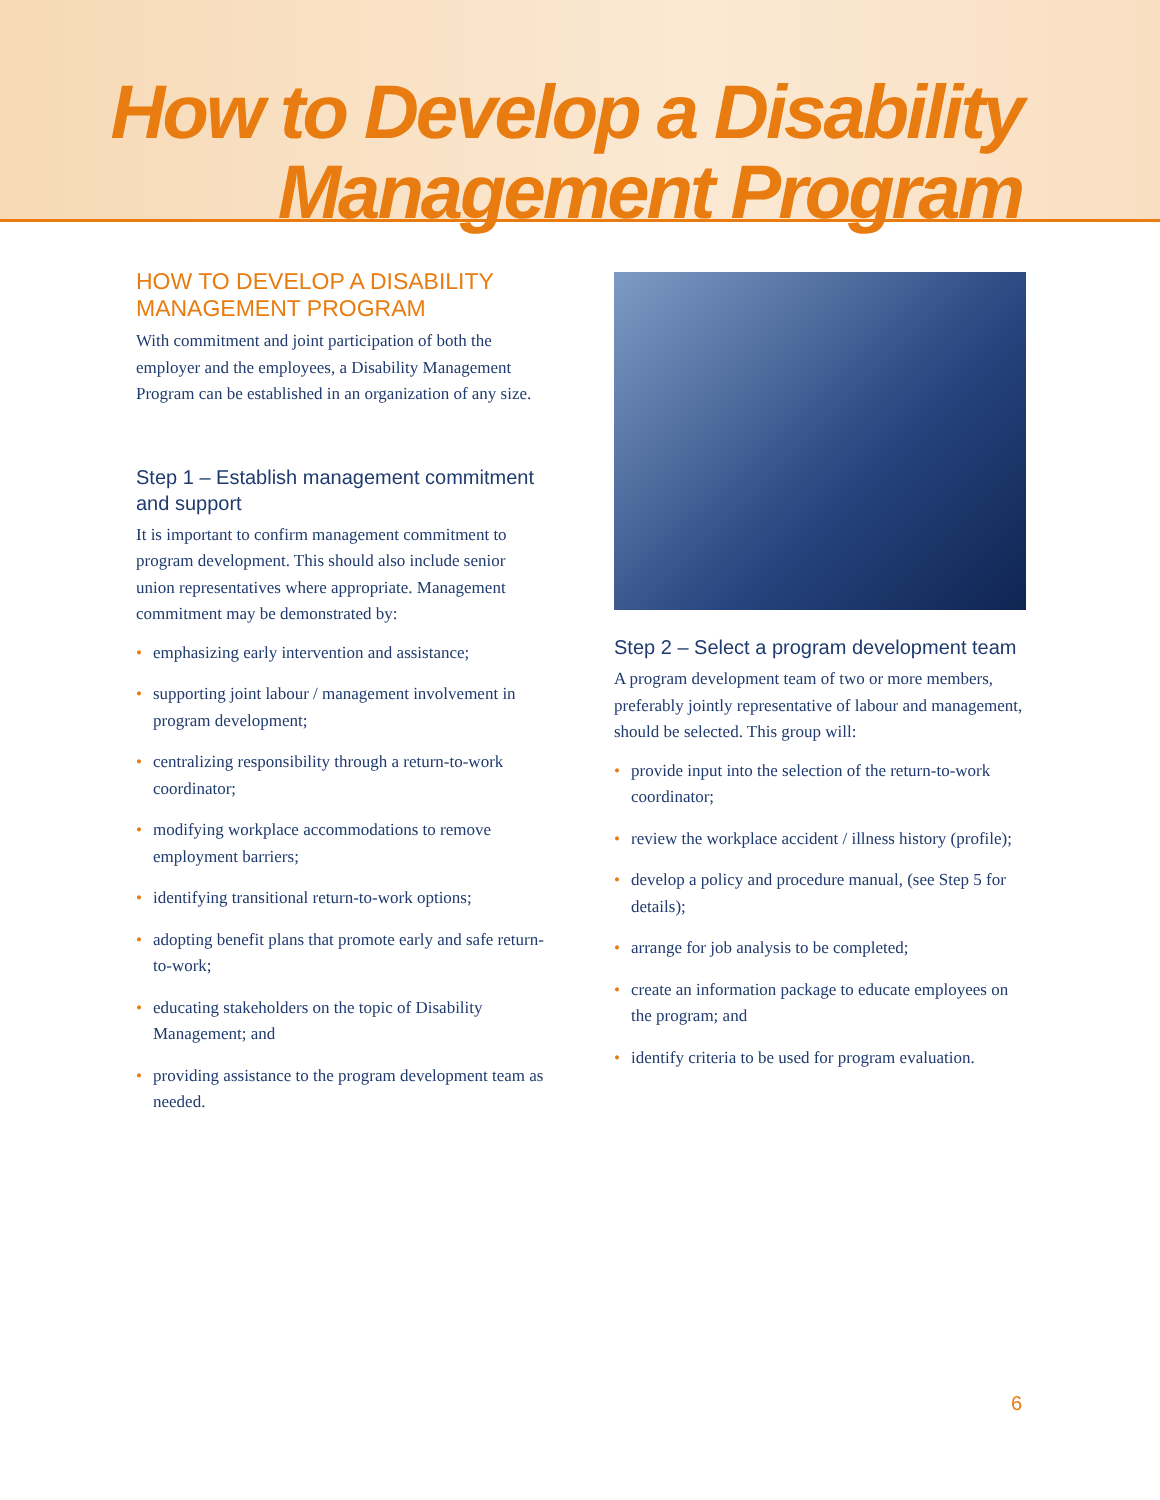How to Develop a Disability
Management Program
HOW TO DEVELOP A DISABILITY MANAGEMENT PROGRAM
With commitment and joint participation of both the employer and the employees, a Disability Management Program can be established in an organization of any size.
Step 1 – Establish management commitment and support
It is important to confirm management commitment to program development. This should also include senior union representatives where appropriate. Management commitment may be demonstrated by:
• emphasizing early intervention and assistance;
• supporting joint labour / management involvement in program development;
• centralizing responsibility through a return-to-work coordinator;
• modifying workplace accommodations to remove employment barriers;
• identifying transitional return-to-work options;
• adopting benefit plans that promote early and safe return-to-work;
• educating stakeholders on the topic of Disability Management; and
• providing assistance to the program development team as needed.
Step 2 – Select a program development team
A program development team of two or more members, preferably jointly representative of labour and management, should be selected. This group will:
• provide input into the selection of the return-to-work coordinator;
• review the workplace accident / illness history (profile);
• develop a policy and procedure manual, (see Step 5 for details);
• arrange for job analysis to be completed;
• create an information package to educate employees on the program; and
• identify criteria to be used for program evaluation.
6